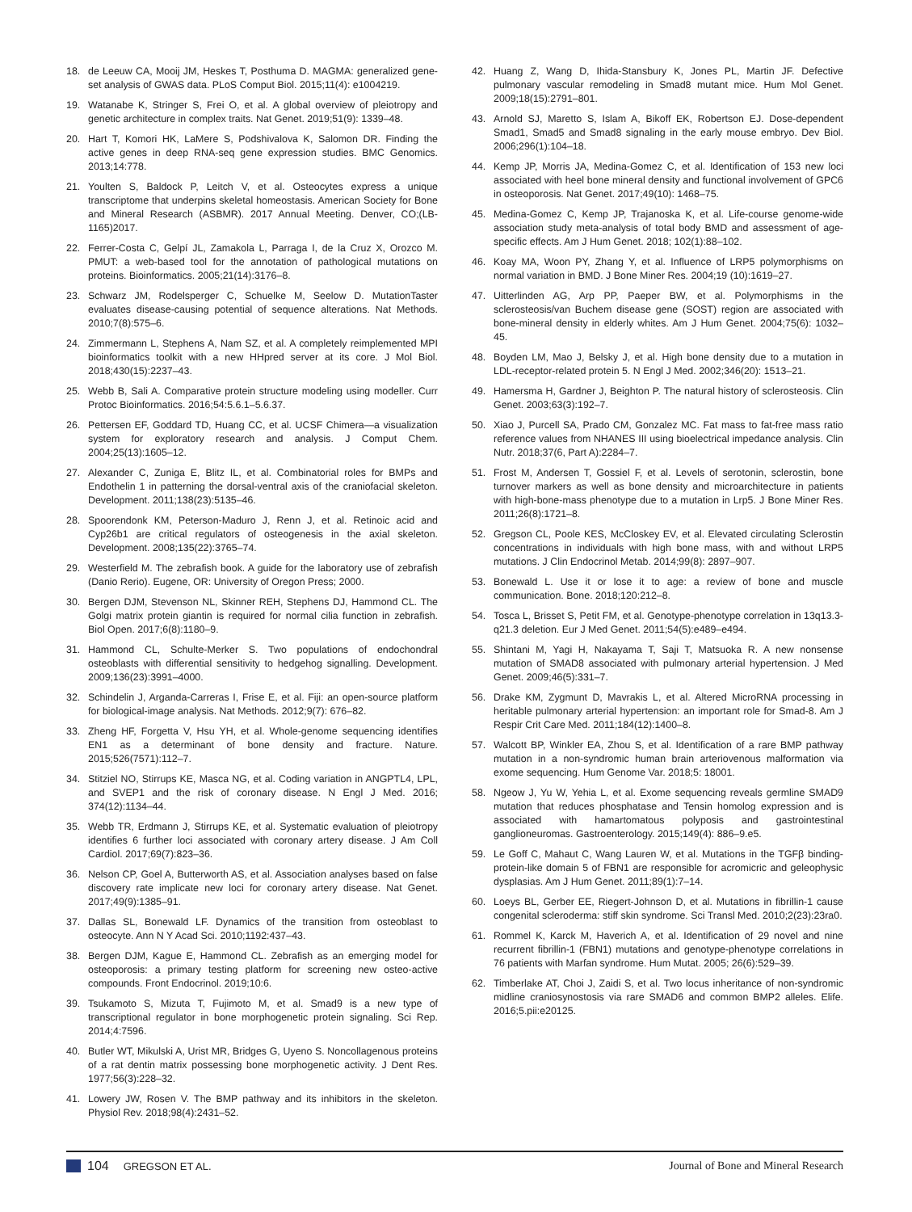18. de Leeuw CA, Mooij JM, Heskes T, Posthuma D. MAGMA: generalized gene-set analysis of GWAS data. PLoS Comput Biol. 2015;11(4): e1004219.
19. Watanabe K, Stringer S, Frei O, et al. A global overview of pleiotropy and genetic architecture in complex traits. Nat Genet. 2019;51(9): 1339–48.
20. Hart T, Komori HK, LaMere S, Podshivalova K, Salomon DR. Finding the active genes in deep RNA-seq gene expression studies. BMC Genomics. 2013;14:778.
21. Youlten S, Baldock P, Leitch V, et al. Osteocytes express a unique transcriptome that underpins skeletal homeostasis. American Society for Bone and Mineral Research (ASBMR). 2017 Annual Meeting. Denver, CO;(LB-1165)2017.
22. Ferrer-Costa C, Gelpí JL, Zamakola L, Parraga I, de la Cruz X, Orozco M. PMUT: a web-based tool for the annotation of pathological mutations on proteins. Bioinformatics. 2005;21(14):3176–8.
23. Schwarz JM, Rodelsperger C, Schuelke M, Seelow D. MutationTaster evaluates disease-causing potential of sequence alterations. Nat Methods. 2010;7(8):575–6.
24. Zimmermann L, Stephens A, Nam SZ, et al. A completely reimplemented MPI bioinformatics toolkit with a new HHpred server at its core. J Mol Biol. 2018;430(15):2237–43.
25. Webb B, Sali A. Comparative protein structure modeling using modeller. Curr Protoc Bioinformatics. 2016;54:5.6.1–5.6.37.
26. Pettersen EF, Goddard TD, Huang CC, et al. UCSF Chimera—a visualization system for exploratory research and analysis. J Comput Chem. 2004;25(13):1605–12.
27. Alexander C, Zuniga E, Blitz IL, et al. Combinatorial roles for BMPs and Endothelin 1 in patterning the dorsal-ventral axis of the craniofacial skeleton. Development. 2011;138(23):5135–46.
28. Spoorendonk KM, Peterson-Maduro J, Renn J, et al. Retinoic acid and Cyp26b1 are critical regulators of osteogenesis in the axial skeleton. Development. 2008;135(22):3765–74.
29. Westerfield M. The zebrafish book. A guide for the laboratory use of zebrafish (Danio Rerio). Eugene, OR: University of Oregon Press; 2000.
30. Bergen DJM, Stevenson NL, Skinner REH, Stephens DJ, Hammond CL. The Golgi matrix protein giantin is required for normal cilia function in zebrafish. Biol Open. 2017;6(8):1180–9.
31. Hammond CL, Schulte-Merker S. Two populations of endochondral osteoblasts with differential sensitivity to hedgehog signalling. Development. 2009;136(23):3991–4000.
32. Schindelin J, Arganda-Carreras I, Frise E, et al. Fiji: an open-source platform for biological-image analysis. Nat Methods. 2012;9(7): 676–82.
33. Zheng HF, Forgetta V, Hsu YH, et al. Whole-genome sequencing identifies EN1 as a determinant of bone density and fracture. Nature. 2015;526(7571):112–7.
34. Stitziel NO, Stirrups KE, Masca NG, et al. Coding variation in ANGPTL4, LPL, and SVEP1 and the risk of coronary disease. N Engl J Med. 2016; 374(12):1134–44.
35. Webb TR, Erdmann J, Stirrups KE, et al. Systematic evaluation of pleiotropy identifies 6 further loci associated with coronary artery disease. J Am Coll Cardiol. 2017;69(7):823–36.
36. Nelson CP, Goel A, Butterworth AS, et al. Association analyses based on false discovery rate implicate new loci for coronary artery disease. Nat Genet. 2017;49(9):1385–91.
37. Dallas SL, Bonewald LF. Dynamics of the transition from osteoblast to osteocyte. Ann N Y Acad Sci. 2010;1192:437–43.
38. Bergen DJM, Kague E, Hammond CL. Zebrafish as an emerging model for osteoporosis: a primary testing platform for screening new osteo-active compounds. Front Endocrinol. 2019;10:6.
39. Tsukamoto S, Mizuta T, Fujimoto M, et al. Smad9 is a new type of transcriptional regulator in bone morphogenetic protein signaling. Sci Rep. 2014;4:7596.
40. Butler WT, Mikulski A, Urist MR, Bridges G, Uyeno S. Noncollagenous proteins of a rat dentin matrix possessing bone morphogenetic activity. J Dent Res. 1977;56(3):228–32.
41. Lowery JW, Rosen V. The BMP pathway and its inhibitors in the skeleton. Physiol Rev. 2018;98(4):2431–52.
42. Huang Z, Wang D, Ihida-Stansbury K, Jones PL, Martin JF. Defective pulmonary vascular remodeling in Smad8 mutant mice. Hum Mol Genet. 2009;18(15):2791–801.
43. Arnold SJ, Maretto S, Islam A, Bikoff EK, Robertson EJ. Dose-dependent Smad1, Smad5 and Smad8 signaling in the early mouse embryo. Dev Biol. 2006;296(1):104–18.
44. Kemp JP, Morris JA, Medina-Gomez C, et al. Identification of 153 new loci associated with heel bone mineral density and functional involvement of GPC6 in osteoporosis. Nat Genet. 2017;49(10): 1468–75.
45. Medina-Gomez C, Kemp JP, Trajanoska K, et al. Life-course genome-wide association study meta-analysis of total body BMD and assessment of age-specific effects. Am J Hum Genet. 2018; 102(1):88–102.
46. Koay MA, Woon PY, Zhang Y, et al. Influence of LRP5 polymorphisms on normal variation in BMD. J Bone Miner Res. 2004;19 (10):1619–27.
47. Uitterlinden AG, Arp PP, Paeper BW, et al. Polymorphisms in the sclerosteosis/van Buchem disease gene (SOST) region are associated with bone-mineral density in elderly whites. Am J Hum Genet. 2004;75(6): 1032–45.
48. Boyden LM, Mao J, Belsky J, et al. High bone density due to a mutation in LDL-receptor-related protein 5. N Engl J Med. 2002;346(20): 1513–21.
49. Hamersma H, Gardner J, Beighton P. The natural history of sclerosteosis. Clin Genet. 2003;63(3):192–7.
50. Xiao J, Purcell SA, Prado CM, Gonzalez MC. Fat mass to fat-free mass ratio reference values from NHANES III using bioelectrical impedance analysis. Clin Nutr. 2018;37(6, Part A):2284–7.
51. Frost M, Andersen T, Gossiel F, et al. Levels of serotonin, sclerostin, bone turnover markers as well as bone density and microarchitecture in patients with high-bone-mass phenotype due to a mutation in Lrp5. J Bone Miner Res. 2011;26(8):1721–8.
52. Gregson CL, Poole KES, McCloskey EV, et al. Elevated circulating Sclerostin concentrations in individuals with high bone mass, with and without LRP5 mutations. J Clin Endocrinol Metab. 2014;99(8): 2897–907.
53. Bonewald L. Use it or lose it to age: a review of bone and muscle communication. Bone. 2018;120:212–8.
54. Tosca L, Brisset S, Petit FM, et al. Genotype-phenotype correlation in 13q13.3-q21.3 deletion. Eur J Med Genet. 2011;54(5):e489–e494.
55. Shintani M, Yagi H, Nakayama T, Saji T, Matsuoka R. A new nonsense mutation of SMAD8 associated with pulmonary arterial hypertension. J Med Genet. 2009;46(5):331–7.
56. Drake KM, Zygmunt D, Mavrakis L, et al. Altered MicroRNA processing in heritable pulmonary arterial hypertension: an important role for Smad-8. Am J Respir Crit Care Med. 2011;184(12):1400–8.
57. Walcott BP, Winkler EA, Zhou S, et al. Identification of a rare BMP pathway mutation in a non-syndromic human brain arteriovenous malformation via exome sequencing. Hum Genome Var. 2018;5: 18001.
58. Ngeow J, Yu W, Yehia L, et al. Exome sequencing reveals germline SMAD9 mutation that reduces phosphatase and Tensin homolog expression and is associated with hamartomatous polyposis and gastrointestinal ganglioneuromas. Gastroenterology. 2015;149(4): 886–9.e5.
59. Le Goff C, Mahaut C, Wang Lauren W, et al. Mutations in the TGFβ binding-protein-like domain 5 of FBN1 are responsible for acromicric and geleophysic dysplasias. Am J Hum Genet. 2011;89(1):7–14.
60. Loeys BL, Gerber EE, Riegert-Johnson D, et al. Mutations in fibrillin-1 cause congenital scleroderma: stiff skin syndrome. Sci Transl Med. 2010;2(23):23ra0.
61. Rommel K, Karck M, Haverich A, et al. Identification of 29 novel and nine recurrent fibrillin-1 (FBN1) mutations and genotype-phenotype correlations in 76 patients with Marfan syndrome. Hum Mutat. 2005; 26(6):529–39.
62. Timberlake AT, Choi J, Zaidi S, et al. Two locus inheritance of non-syndromic midline craniosynostosis via rare SMAD6 and common BMP2 alleles. Elife. 2016;5.pii:e20125.
104 GREGSON ET AL. Journal of Bone and Mineral Research